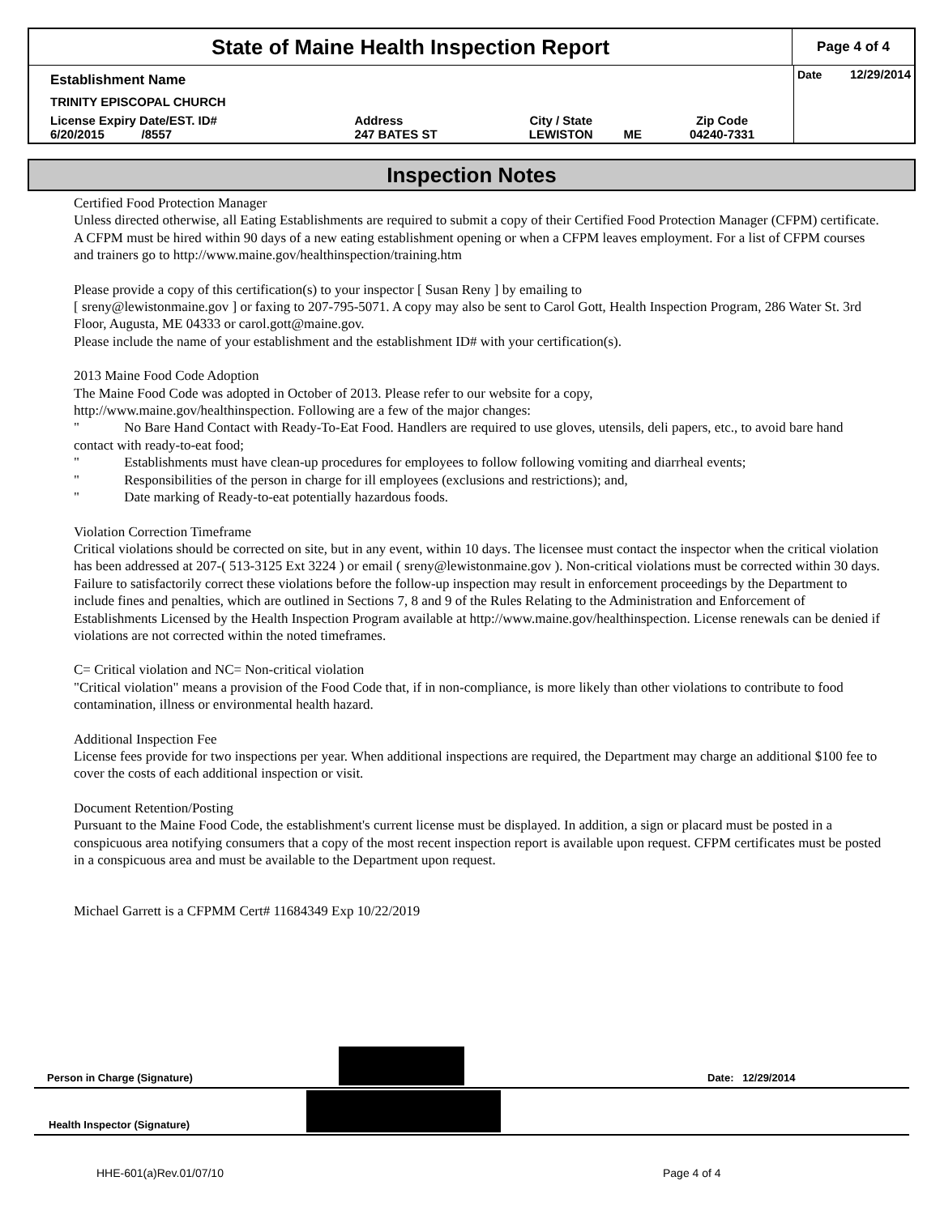State of Maine Health Inspection Report
Page 4 of 4
| Establishment Name | | | | | | Date 12/29/2014 |
| TRINITY EPISCOPAL CHURCH | | | | | | |
| License Expiry Date/EST. ID# 6/20/2015 /8557 | Address 247 BATES ST | City / State LEWISTON | ME | Zip Code 04240-7331 | | |
Inspection Notes
Certified Food Protection Manager
Unless directed otherwise, all Eating Establishments are required to submit a copy of their Certified Food Protection Manager (CFPM) certificate. A CFPM must be hired within 90 days of a new eating establishment opening or when a CFPM leaves employment. For a list of CFPM courses and trainers go to http://www.maine.gov/healthinspection/training.htm
Please provide a copy of this certification(s) to your inspector [ Susan Reny ] by emailing to
[ sreny@lewistonmaine.gov ] or faxing to 207-795-5071. A copy may also be sent to Carol Gott, Health Inspection Program, 286 Water St. 3rd Floor, Augusta, ME 04333 or carol.gott@maine.gov.
Please include the name of your establishment and the establishment ID# with your certification(s).
2013 Maine Food Code Adoption
The Maine Food Code was adopted in October of 2013. Please refer to our website for a copy,
http://www.maine.gov/healthinspection. Following are a few of the major changes:
" No Bare Hand Contact with Ready-To-Eat Food. Handlers are required to use gloves, utensils, deli papers, etc., to avoid bare hand contact with ready-to-eat food;
" Establishments must have clean-up procedures for employees to follow following vomiting and diarrheal events;
" Responsibilities of the person in charge for ill employees (exclusions and restrictions); and,
" Date marking of Ready-to-eat potentially hazardous foods.
Violation Correction Timeframe
Critical violations should be corrected on site, but in any event, within 10 days. The licensee must contact the inspector when the critical violation has been addressed at 207-( 513-3125 Ext 3224 ) or email ( sreny@lewistonmaine.gov ). Non-critical violations must be corrected within 30 days. Failure to satisfactorily correct these violations before the follow-up inspection may result in enforcement proceedings by the Department to include fines and penalties, which are outlined in Sections 7, 8 and 9 of the Rules Relating to the Administration and Enforcement of Establishments Licensed by the Health Inspection Program available at http://www.maine.gov/healthinspection. License renewals can be denied if violations are not corrected within the noted timeframes.
C= Critical violation and NC= Non-critical violation
"Critical violation" means a provision of the Food Code that, if in non-compliance, is more likely than other violations to contribute to food contamination, illness or environmental health hazard.
Additional Inspection Fee
License fees provide for two inspections per year. When additional inspections are required, the Department may charge an additional $100 fee to cover the costs of each additional inspection or visit.
Document Retention/Posting
Pursuant to the Maine Food Code, the establishment's current license must be displayed. In addition, a sign or placard must be posted in a conspicuous area notifying consumers that a copy of the most recent inspection report is available upon request. CFPM certificates must be posted in a conspicuous area and must be available to the Department upon request.
Michael Garrett is a CFPMM Cert# 11684349 Exp 10/22/2019
Person in Charge (Signature)
Date: 12/29/2014
Health Inspector (Signature)
HHE-601(a)Rev.01/07/10 Page 4 of 4